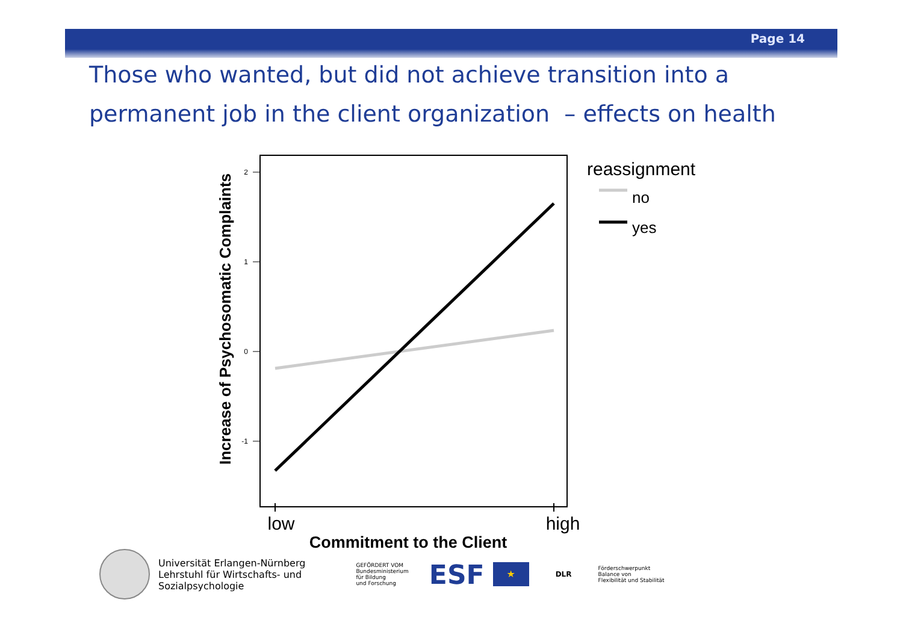Page 14
Those who wanted, but did not achieve transition into a permanent job in the client organization – effects on health
2
1
0
-1
low
high
Commitment to the Client
Increase of Psychosomatic Complaints
reassignment
no
yes
Universität Erlangen-Nürnberg
Lehrstuhl für Wirtschafts- und
Sozialpsychologie
GEFÖRDERT VOM
Bundesministerium
für Bildung
und Forschung
ESF
★
DLR
Förderschwerpunkt
Balance von
Flexibilität und Stabilität